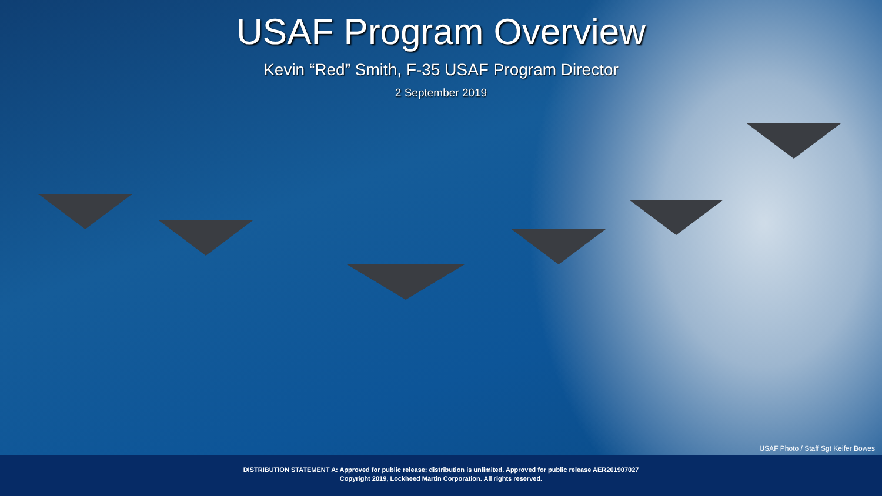USAF Program Overview
Kevin “Red” Smith, F-35 USAF Program Director
2 September 2019
USAF Photo / Staff Sgt Keifer Bowes
DISTRIBUTION STATEMENT A: Approved for public release; distribution is unlimited. Approved for public release AER201907027
Copyright 2019, Lockheed Martin Corporation. All rights reserved.